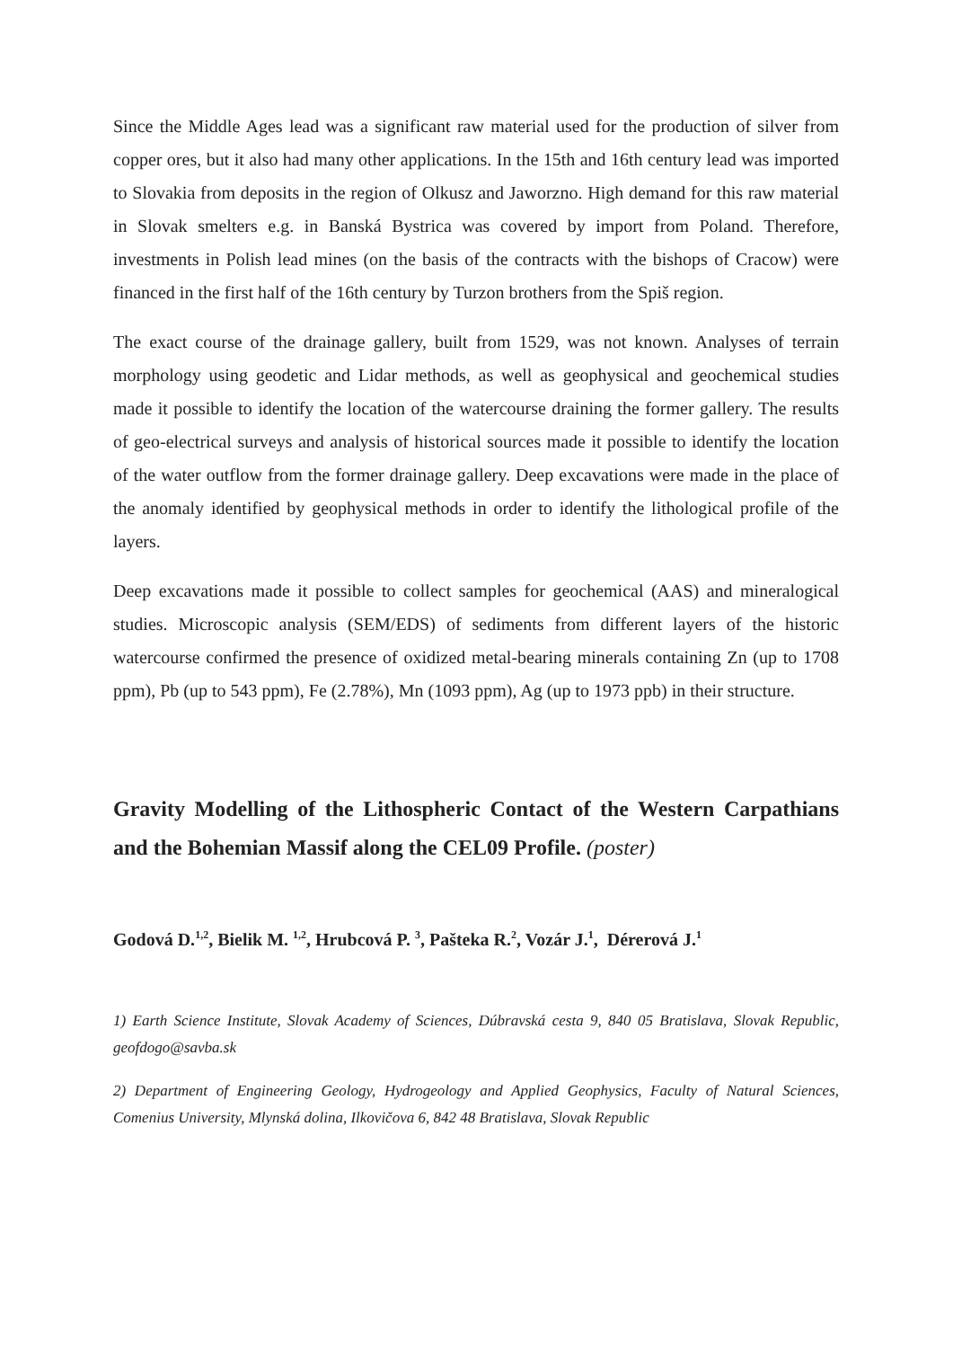Since the Middle Ages lead was a significant raw material used for the production of silver from copper ores, but it also had many other applications. In the 15th and 16th century lead was imported to Slovakia from deposits in the region of Olkusz and Jaworzno. High demand for this raw material in Slovak smelters e.g. in Banská Bystrica was covered by import from Poland. Therefore, investments in Polish lead mines (on the basis of the contracts with the bishops of Cracow) were financed in the first half of the 16th century by Turzon brothers from the Spiš region.
The exact course of the drainage gallery, built from 1529, was not known. Analyses of terrain morphology using geodetic and Lidar methods, as well as geophysical and geochemical studies made it possible to identify the location of the watercourse draining the former gallery. The results of geo-electrical surveys and analysis of historical sources made it possible to identify the location of the water outflow from the former drainage gallery. Deep excavations were made in the place of the anomaly identified by geophysical methods in order to identify the lithological profile of the layers.
Deep excavations made it possible to collect samples for geochemical (AAS) and mineralogical studies. Microscopic analysis (SEM/EDS) of sediments from different layers of the historic watercourse confirmed the presence of oxidized metal-bearing minerals containing Zn (up to 1708 ppm), Pb (up to 543 ppm), Fe (2.78%), Mn (1093 ppm), Ag (up to 1973 ppb) in their structure.
Gravity Modelling of the Lithospheric Contact of the Western Carpathians and the Bohemian Massif along the CEL09 Profile. (poster)
Godová D.<sup>1,2</sup>, Bielik M. <sup>1,2</sup>, Hrubcová P. <sup>3</sup>, Pašteka R.<sup>2</sup>, Vozár J.<sup>1</sup>, Dérerová J.<sup>1</sup>
1) Earth Science Institute, Slovak Academy of Sciences, Dúbravská cesta 9, 840 05 Bratislava, Slovak Republic, geofdogo@savba.sk
2) Department of Engineering Geology, Hydrogeology and Applied Geophysics, Faculty of Natural Sciences, Comenius University, Mlynská dolina, Ilkovičova 6, 842 48 Bratislava, Slovak Republic